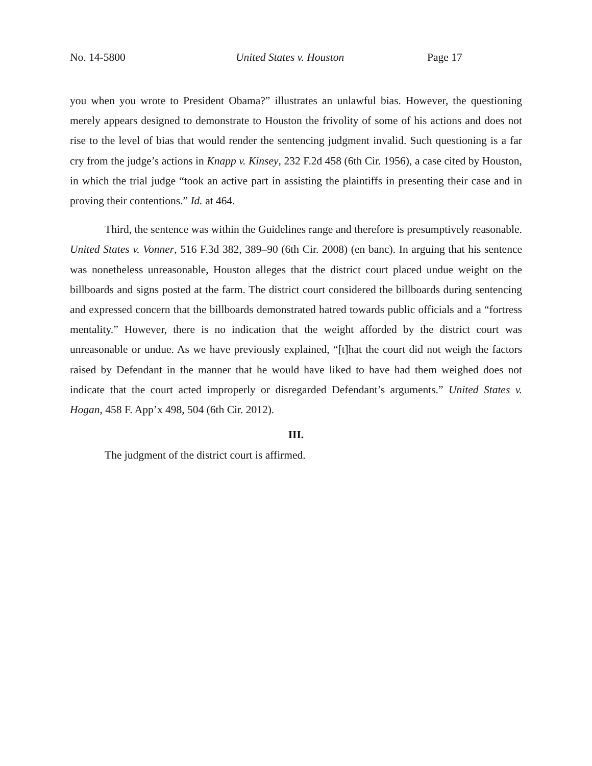No. 14-5800 United States v. Houston Page 17
you when you wrote to President Obama?” illustrates an unlawful bias. However, the questioning merely appears designed to demonstrate to Houston the frivolity of some of his actions and does not rise to the level of bias that would render the sentencing judgment invalid. Such questioning is a far cry from the judge’s actions in Knapp v. Kinsey, 232 F.2d 458 (6th Cir. 1956), a case cited by Houston, in which the trial judge “took an active part in assisting the plaintiffs in presenting their case and in proving their contentions.” Id. at 464.
Third, the sentence was within the Guidelines range and therefore is presumptively reasonable. United States v. Vonner, 516 F.3d 382, 389–90 (6th Cir. 2008) (en banc). In arguing that his sentence was nonetheless unreasonable, Houston alleges that the district court placed undue weight on the billboards and signs posted at the farm. The district court considered the billboards during sentencing and expressed concern that the billboards demonstrated hatred towards public officials and a “fortress mentality.” However, there is no indication that the weight afforded by the district court was unreasonable or undue. As we have previously explained, “[t]hat the court did not weigh the factors raised by Defendant in the manner that he would have liked to have had them weighed does not indicate that the court acted improperly or disregarded Defendant’s arguments.” United States v. Hogan, 458 F. App’x 498, 504 (6th Cir. 2012).
III.
The judgment of the district court is affirmed.